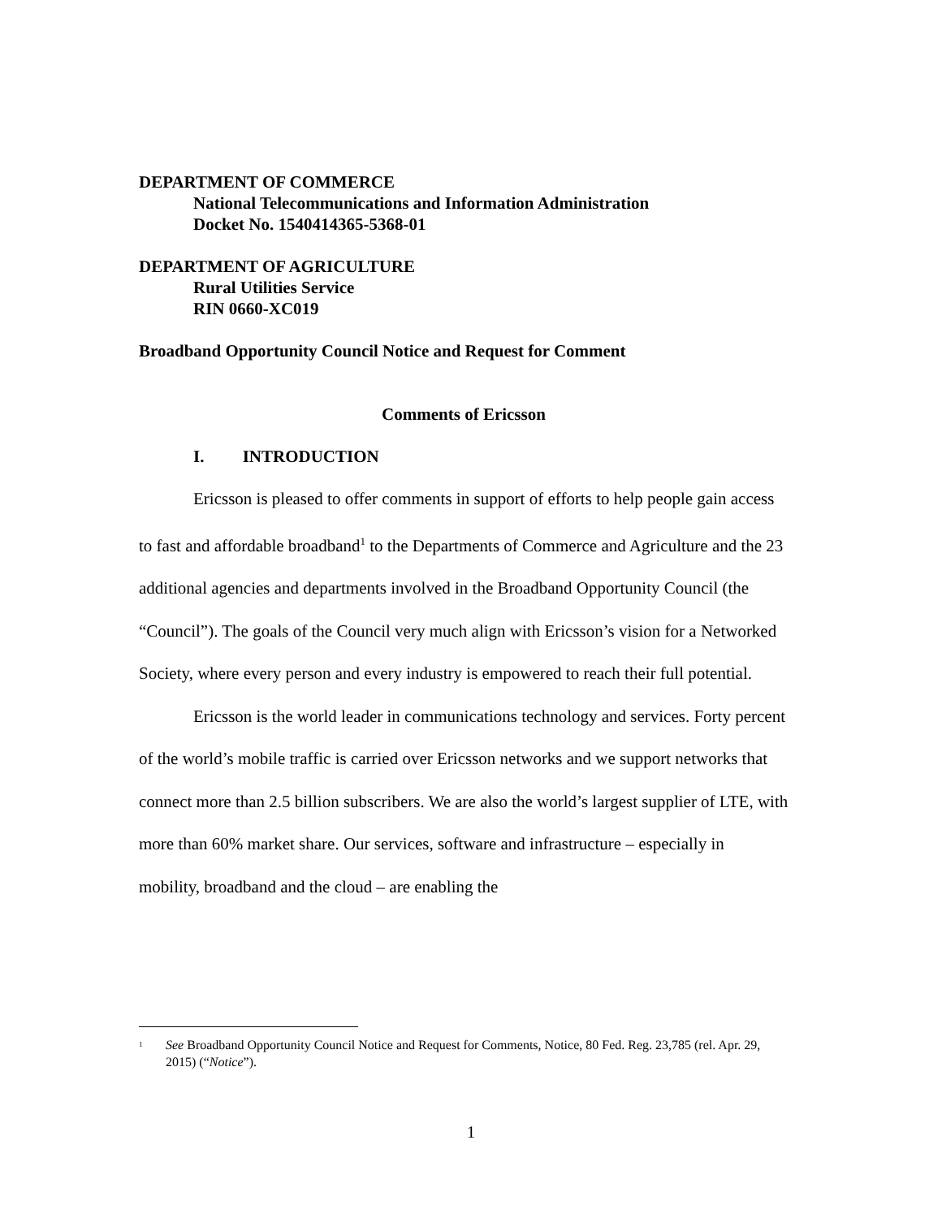DEPARTMENT OF COMMERCE
National Telecommunications and Information Administration
Docket No. 1540414365-5368-01
DEPARTMENT OF AGRICULTURE
Rural Utilities Service
RIN 0660-XC019
Broadband Opportunity Council Notice and Request for Comment
Comments of Ericsson
I. INTRODUCTION
Ericsson is pleased to offer comments in support of efforts to help people gain access to fast and affordable broadband<sup>1</sup> to the Departments of Commerce and Agriculture and the 23 additional agencies and departments involved in the Broadband Opportunity Council (the “Council”). The goals of the Council very much align with Ericsson’s vision for a Networked Society, where every person and every industry is empowered to reach their full potential.
Ericsson is the world leader in communications technology and services. Forty percent of the world’s mobile traffic is carried over Ericsson networks and we support networks that connect more than 2.5 billion subscribers. We are also the world’s largest supplier of LTE, with more than 60% market share. Our services, software and infrastructure – especially in mobility, broadband and the cloud – are enabling the
<sup>1</sup> See Broadband Opportunity Council Notice and Request for Comments, Notice, 80 Fed. Reg. 23,785 (rel. Apr. 29, 2015) (“Notice”).
1